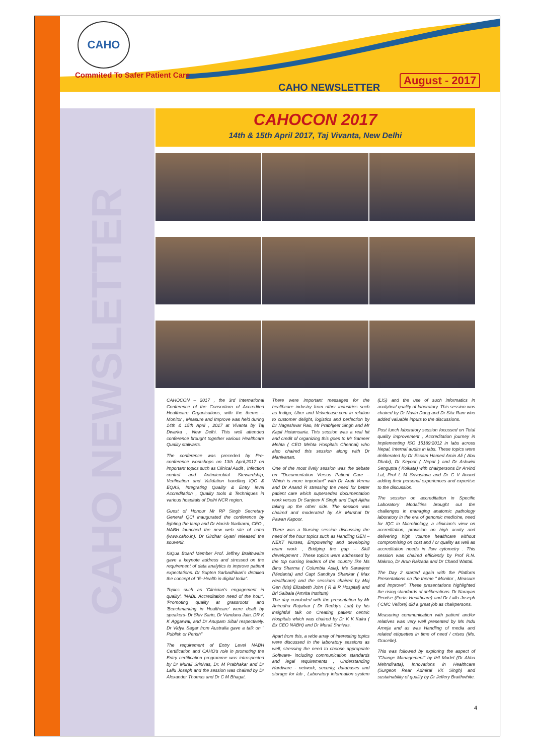CAHO
Commited To Safer Patient Care
CAHO NEWSLETTER
August - 2017
CAHO NEWSLETTER
CAHOCON 2017
14th & 15th April 2017, Taj Vivanta, New Delhi
CAHOCON – 2017 , the 3rd International Conference of the Consortium of Accredited Healthcare Organisations, with the theme – Monitor , Measure and Improve was held during 14th & 15th April , 2017 at Vivanta by Taj Dwarka , New Delhi. This well attended conference brought together various Healthcare Quality stalwarts.
The conference was preceded by Pre-conference workshops on 13th April,2017 on important topics such as Clinical Audit , Infection control and Antimicrobial Stewardship, Verification and Validation handling IQC & EQAS, Integrating Quality & Entry level Accreditation , Quality tools & Techniques in various hospitals of Delhi NCR region.
Guest of Honour Mr RP Singh Secretary General QCI inaugurated the conference by lighting the lamp and Dr Harish Nadkarni, CEO , NABH launched the new web site of caho (www.caho.in). Dr Girdhar Gyani released the souvenir.
ISQua Board Member Prof. Jeffrey Braithwaite gave a keynote address and stressed on the requirement of data analytics to improve patient expectations. Dr Supten Sarbadhikari's detailed the concept of "E–Health in digital India".
Topics such as 'Clinician's engagement in quality', 'NABL Accreditation need of the hour', 'Promoting quality at grassroots' and 'Benchmarking in Healthcare' were dealt by speakers- Dr Shiv Sarin, Dr Vandana Jain, DR K K Aggarwal, and Dr Anupam Sibal respectively. Dr Vidya Sagar from Australia gave a talk on " Publish or Perish"
The requirement of Entry Level NABH Certification and CAHO's role in promoting the Entry certification programme was introspected by Dr Murali Srinivas, Dr. M Prabhakar and Dr Lallu Joseph and the session was chaired by Dr Alexander Thomas and Dr C M Bhagat.
There were important messages for the healthcare industry from other industries such as Indigo, Uber and Velvetcase.com in relation to customer delight, logistics and perfection by Dr Nageshwar Rao, Mr Prabhjeet Singh and Mr Kapil Hetamsaria. This session was a real hit and credit of organizing this goes to Mr Sameer Mehta ( CEO Mehta Hospitals Chennai) who also chaired this session along with Dr Manivanan.
One of the most lively session was the debate on "Documentation Versus Patient Care – Which is more important" with Dr Arati Verma and Dr Anand R stressing the need for better patient care which supersedes documentation work versus Dr Sanjeev K Singh and Capt Ajitha taking up the other side. The session was chaired and moderated by Air Marshal Dr Pawan Kapoor.
There was a Nursing session discussing the need of the hour topics such as Handling GEN – NEXT Nurses, Empowering and developing team work , Bridging the gap – Skill development . These topics were addressed by the top nursing leaders of the country like Ms Binu Sharma ( Columbia Asia), Ms Saravjeet (Medanta) and Capt Sandhya Shankar ( Max Healthcare) and the sessions chaired by Maj Gen (Ms) Elizabeth John ( R & R Hospital) and Bri Saibala (Amrita Institute)
The day concluded with the presentation by Mr Anirudha Rajurkar ( Dr Reddy's Lab) by his insightful talk on Creating patient centric Hospitals which was chaired by Dr K K Kalra ( Ex CEO NABH) and Dr Murali Srinivas.
Apart from this, a wide array of interesting topics were discussed in the laboratory sessions as well, stressing the need to choose appropriate Software- including communication standards and legal requirements , Understanding Hardware - network, security, databases and storage for lab , Laboratory information system (LIS) and the use of such informatics in analytical quality of laboratory. This session was chaired by Dr Navin Dang and Dr Sita Ram who added valuable inputs to the discussions.
Post lunch laboratory session focussed on Total quality improvement , Accreditation journey in Implementing ISO 15189:2012 in labs across Nepal, Internal audits in labs. These topics were deliberated by Dr Essam Hamed Amin Ali ( Abu Dhabi), Dr Keyoor ( Nepal ) and Dr Ashwini Sengupta ( Kolkata) with chairpersons Dr Arvind Lal, Prof L M Srivastava and Dr C V Anand adding their personal experiences and expertise to the discussion.
The session on accreditation in Specific Laboratory Modalities brought out the challenges in managing anatomic pathology laboratory in the era of genomic medicine, need for IQC in Microbiology, a clinician's view on accreditation, provision on high acuity and delivering high volume healthcare without compromising on cost and / or quality as well as accreditation needs in flow cytometry . This session was chaired efficiently by Prof R.N. Makroo, Dr Arun Raizada and Dr Chand Wattal.
The Day 2 started again with the Platform Presentations on the theme " Monitor , Measure and Improve". These presentations highlighted the rising standards of deliberations. Dr Narayan Pendse (Fortis Healthcare) and Dr Lallu Joseph ( CMC Vellore) did a great job as chairpersons.
Measuring communication with patient and/or relatives was very well presented by Ms Indu Arneja and as was Handling of media and related etiquettes in time of need / crises (Ms. Gracelle).
This was followed by exploring the aspect of "Change Management" by IHI Model (Dr Abha Mehndiratta), Innovations in Healthcare (Surgeon Rear Admiral VK Singh) and sustainability of quality by Dr Jeffery Braithwhite.
4